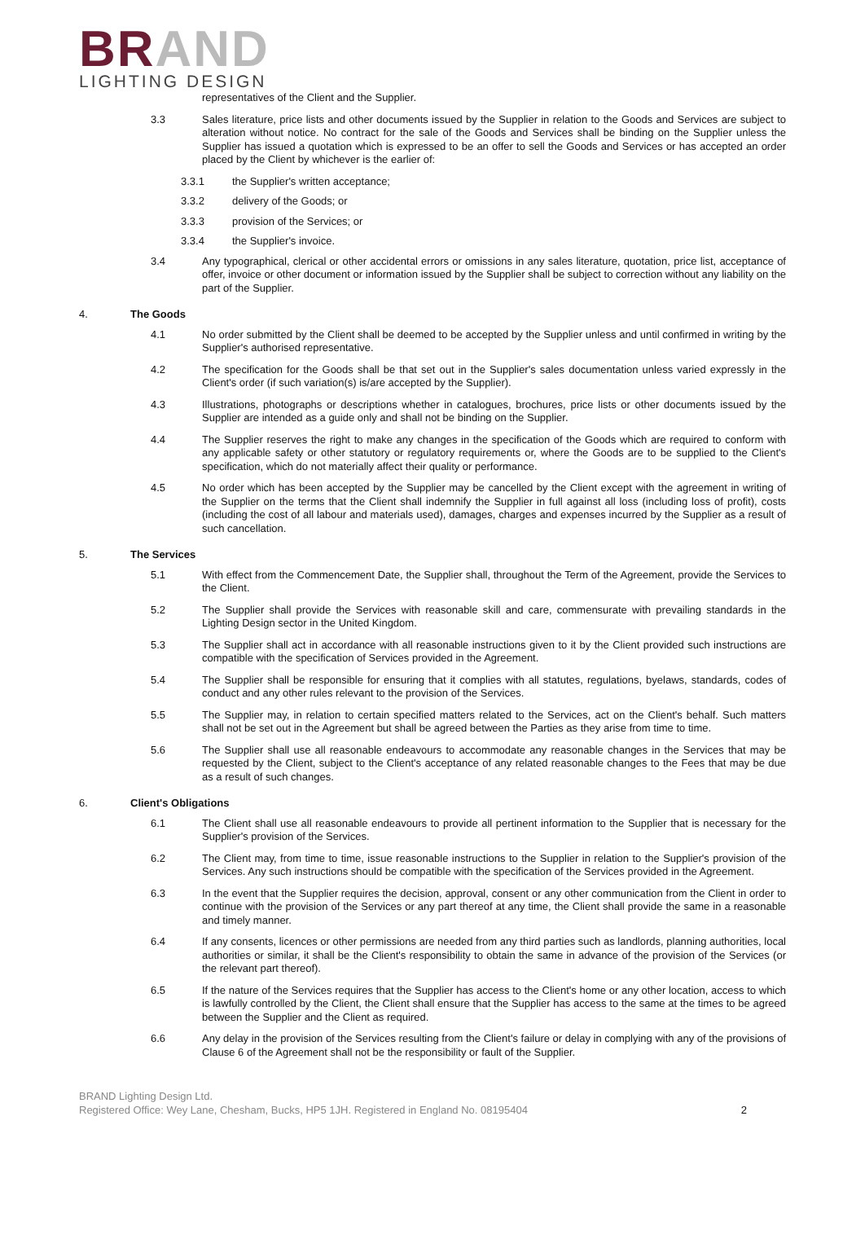BRAND
LIGHTING DESIGN
representatives of the Client and the Supplier.
3.3 Sales literature, price lists and other documents issued by the Supplier in relation to the Goods and Services are subject to alteration without notice. No contract for the sale of the Goods and Services shall be binding on the Supplier unless the Supplier has issued a quotation which is expressed to be an offer to sell the Goods and Services or has accepted an order placed by the Client by whichever is the earlier of:
3.3.1 the Supplier's written acceptance;
3.3.2 delivery of the Goods; or
3.3.3 provision of the Services; or
3.3.4 the Supplier's invoice.
3.4 Any typographical, clerical or other accidental errors or omissions in any sales literature, quotation, price list, acceptance of offer, invoice or other document or information issued by the Supplier shall be subject to correction without any liability on the part of the Supplier.
4. The Goods
4.1 No order submitted by the Client shall be deemed to be accepted by the Supplier unless and until confirmed in writing by the Supplier's authorised representative.
4.2 The specification for the Goods shall be that set out in the Supplier's sales documentation unless varied expressly in the Client's order (if such variation(s) is/are accepted by the Supplier).
4.3 Illustrations, photographs or descriptions whether in catalogues, brochures, price lists or other documents issued by the Supplier are intended as a guide only and shall not be binding on the Supplier.
4.4 The Supplier reserves the right to make any changes in the specification of the Goods which are required to conform with any applicable safety or other statutory or regulatory requirements or, where the Goods are to be supplied to the Client's specification, which do not materially affect their quality or performance.
4.5 No order which has been accepted by the Supplier may be cancelled by the Client except with the agreement in writing of the Supplier on the terms that the Client shall indemnify the Supplier in full against all loss (including loss of profit), costs (including the cost of all labour and materials used), damages, charges and expenses incurred by the Supplier as a result of such cancellation.
5. The Services
5.1 With effect from the Commencement Date, the Supplier shall, throughout the Term of the Agreement, provide the Services to the Client.
5.2 The Supplier shall provide the Services with reasonable skill and care, commensurate with prevailing standards in the Lighting Design sector in the United Kingdom.
5.3 The Supplier shall act in accordance with all reasonable instructions given to it by the Client provided such instructions are compatible with the specification of Services provided in the Agreement.
5.4 The Supplier shall be responsible for ensuring that it complies with all statutes, regulations, byelaws, standards, codes of conduct and any other rules relevant to the provision of the Services.
5.5 The Supplier may, in relation to certain specified matters related to the Services, act on the Client's behalf. Such matters shall not be set out in the Agreement but shall be agreed between the Parties as they arise from time to time.
5.6 The Supplier shall use all reasonable endeavours to accommodate any reasonable changes in the Services that may be requested by the Client, subject to the Client's acceptance of any related reasonable changes to the Fees that may be due as a result of such changes.
6. Client's Obligations
6.1 The Client shall use all reasonable endeavours to provide all pertinent information to the Supplier that is necessary for the Supplier's provision of the Services.
6.2 The Client may, from time to time, issue reasonable instructions to the Supplier in relation to the Supplier's provision of the Services. Any such instructions should be compatible with the specification of the Services provided in the Agreement.
6.3 In the event that the Supplier requires the decision, approval, consent or any other communication from the Client in order to continue with the provision of the Services or any part thereof at any time, the Client shall provide the same in a reasonable and timely manner.
6.4 If any consents, licences or other permissions are needed from any third parties such as landlords, planning authorities, local authorities or similar, it shall be the Client's responsibility to obtain the same in advance of the provision of the Services (or the relevant part thereof).
6.5 If the nature of the Services requires that the Supplier has access to the Client's home or any other location, access to which is lawfully controlled by the Client, the Client shall ensure that the Supplier has access to the same at the times to be agreed between the Supplier and the Client as required.
6.6 Any delay in the provision of the Services resulting from the Client's failure or delay in complying with any of the provisions of Clause 6 of the Agreement shall not be the responsibility or fault of the Supplier.
BRAND Lighting Design Ltd.
Registered Office: Wey Lane, Chesham, Bucks, HP5 1JH. Registered in England No. 08195404
2